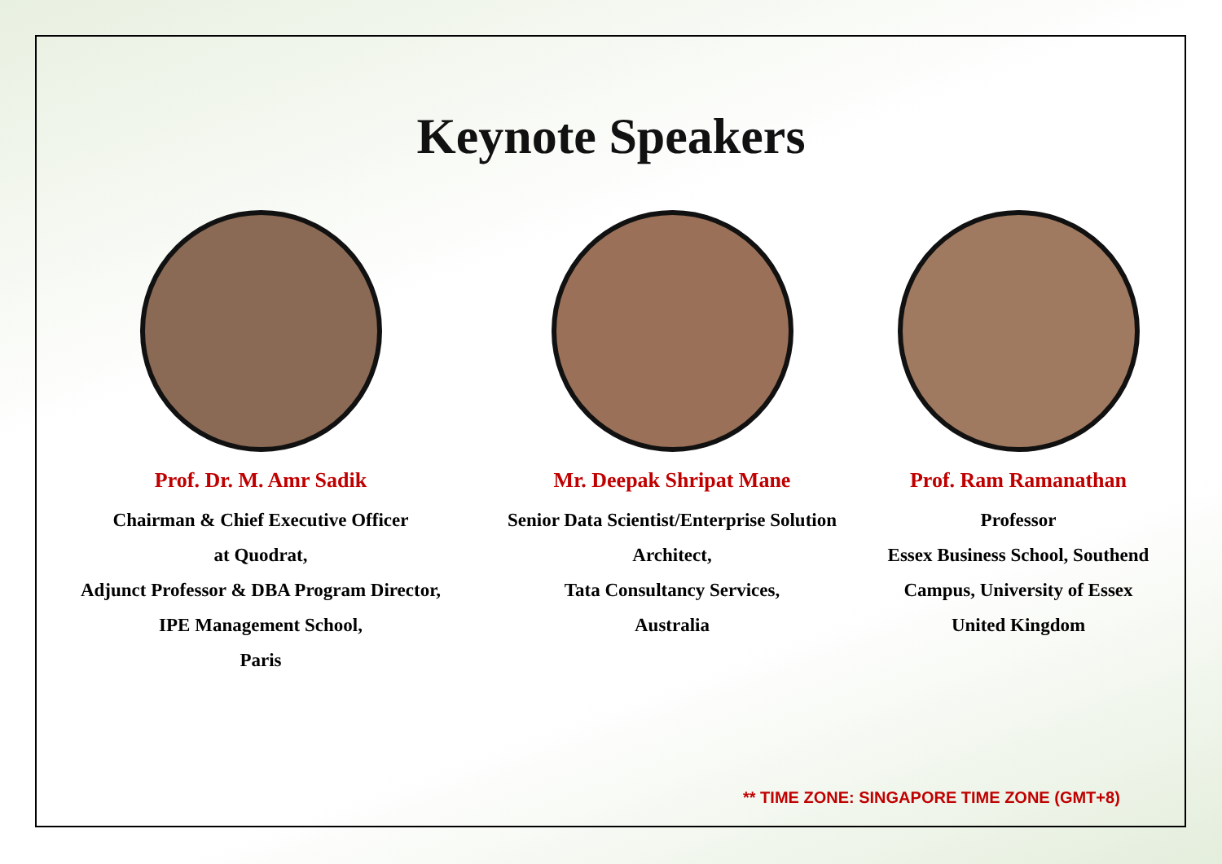Keynote Speakers
Prof. Dr. M. Amr Sadik
Chairman & Chief Executive Officer
at Quodrat,
Adjunct Professor & DBA Program Director,
IPE Management School,
Paris
Mr. Deepak Shripat Mane
Senior Data Scientist/Enterprise Solution
Architect,
Tata Consultancy Services,
Australia
Prof. Ram Ramanathan
Professor
Essex Business School, Southend
Campus, University of Essex
United Kingdom
** TIME ZONE: SINGAPORE TIME ZONE (GMT+8)